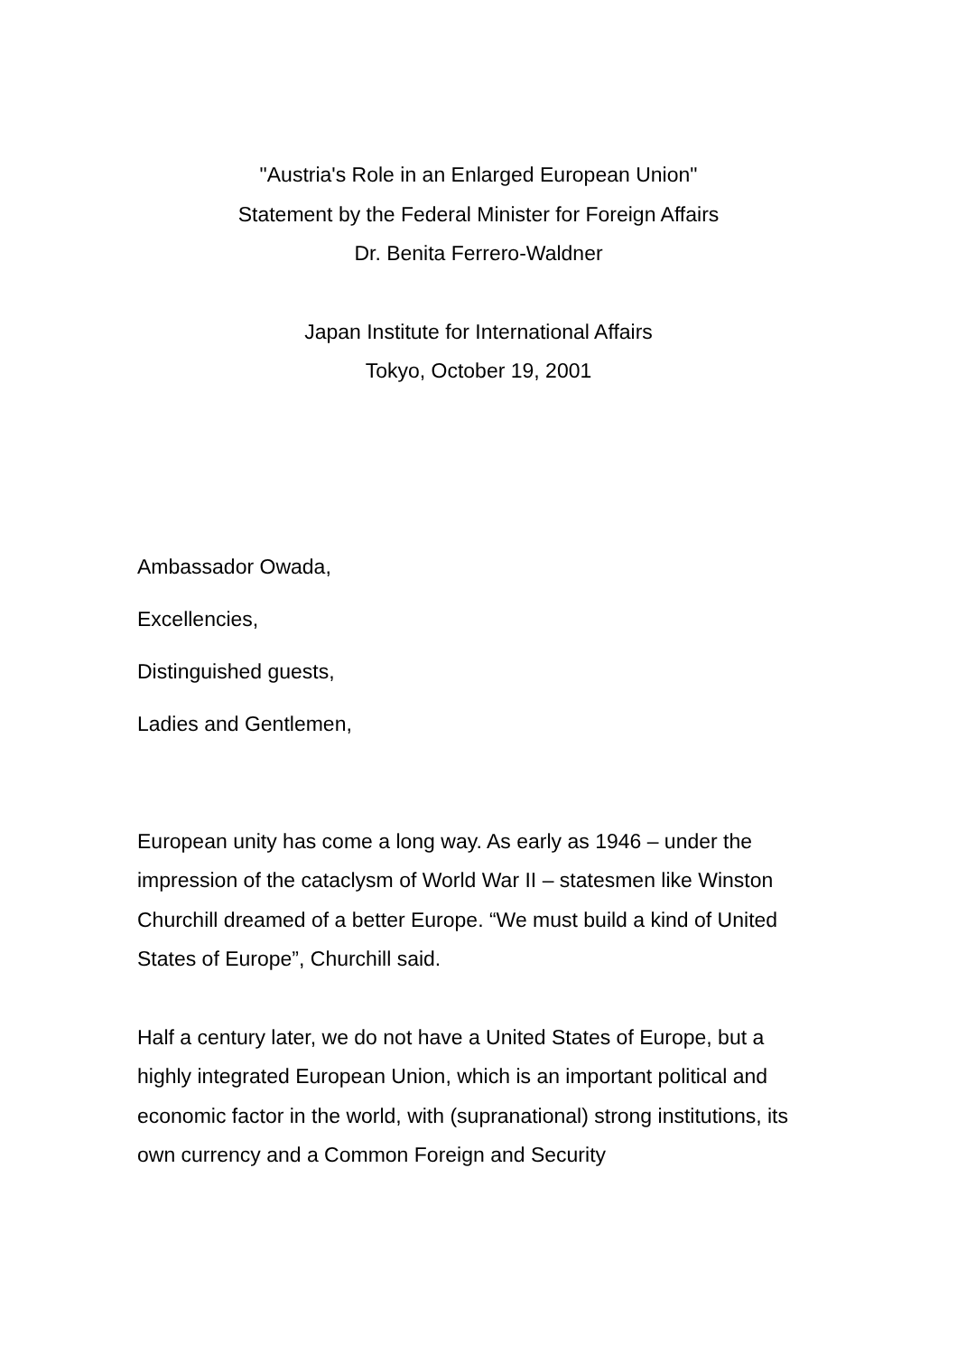"Austria's Role in an Enlarged European Union"
Statement by the Federal Minister for Foreign Affairs
Dr. Benita Ferrero-Waldner
Japan Institute for International Affairs
Tokyo, October 19, 2001
Ambassador Owada,
Excellencies,
Distinguished guests,
Ladies and Gentlemen,
European unity has come a long way. As early as 1946 – under the impression of the cataclysm of World War II – statesmen like Winston Churchill dreamed of a better Europe. “We must build a kind of United States of Europe”, Churchill said.
Half a century later, we do not have a United States of Europe, but a highly integrated European Union, which is an important political and economic factor in the world, with (supranational) strong institutions, its own currency and a Common Foreign and Security